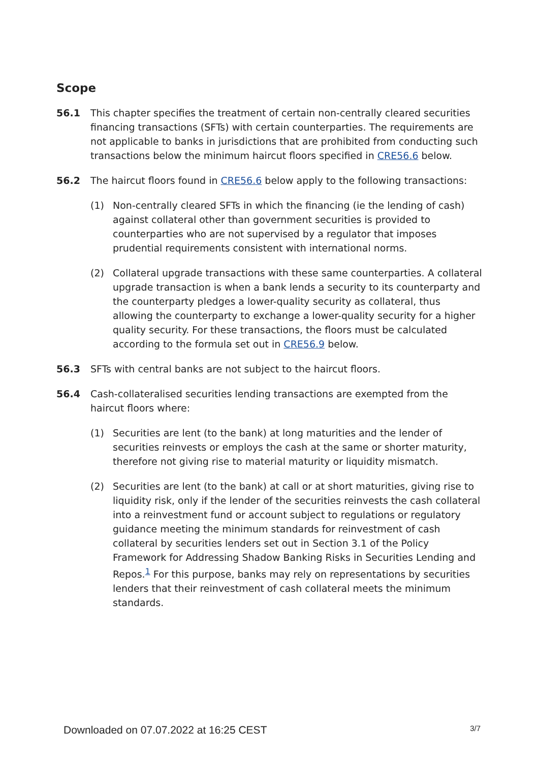Scope
56.1 This chapter specifies the treatment of certain non-centrally cleared securities financing transactions (SFTs) with certain counterparties. The requirements are not applicable to banks in jurisdictions that are prohibited from conducting such transactions below the minimum haircut floors specified in CRE56.6 below.
56.2 The haircut floors found in CRE56.6 below apply to the following transactions:
(1) Non-centrally cleared SFTs in which the financing (ie the lending of cash) against collateral other than government securities is provided to counterparties who are not supervised by a regulator that imposes prudential requirements consistent with international norms.
(2) Collateral upgrade transactions with these same counterparties. A collateral upgrade transaction is when a bank lends a security to its counterparty and the counterparty pledges a lower-quality security as collateral, thus allowing the counterparty to exchange a lower-quality security for a higher quality security. For these transactions, the floors must be calculated according to the formula set out in CRE56.9 below.
56.3 SFTs with central banks are not subject to the haircut floors.
56.4 Cash-collateralised securities lending transactions are exempted from the haircut floors where:
(1) Securities are lent (to the bank) at long maturities and the lender of securities reinvests or employs the cash at the same or shorter maturity, therefore not giving rise to material maturity or liquidity mismatch.
(2) Securities are lent (to the bank) at call or at short maturities, giving rise to liquidity risk, only if the lender of the securities reinvests the cash collateral into a reinvestment fund or account subject to regulations or regulatory guidance meeting the minimum standards for reinvestment of cash collateral by securities lenders set out in Section 3.1 of the Policy Framework for Addressing Shadow Banking Risks in Securities Lending and Repos.<sup>1</sup> For this purpose, banks may rely on representations by securities lenders that their reinvestment of cash collateral meets the minimum standards.
Downloaded on 07.07.2022 at 16:25 CEST 3/7